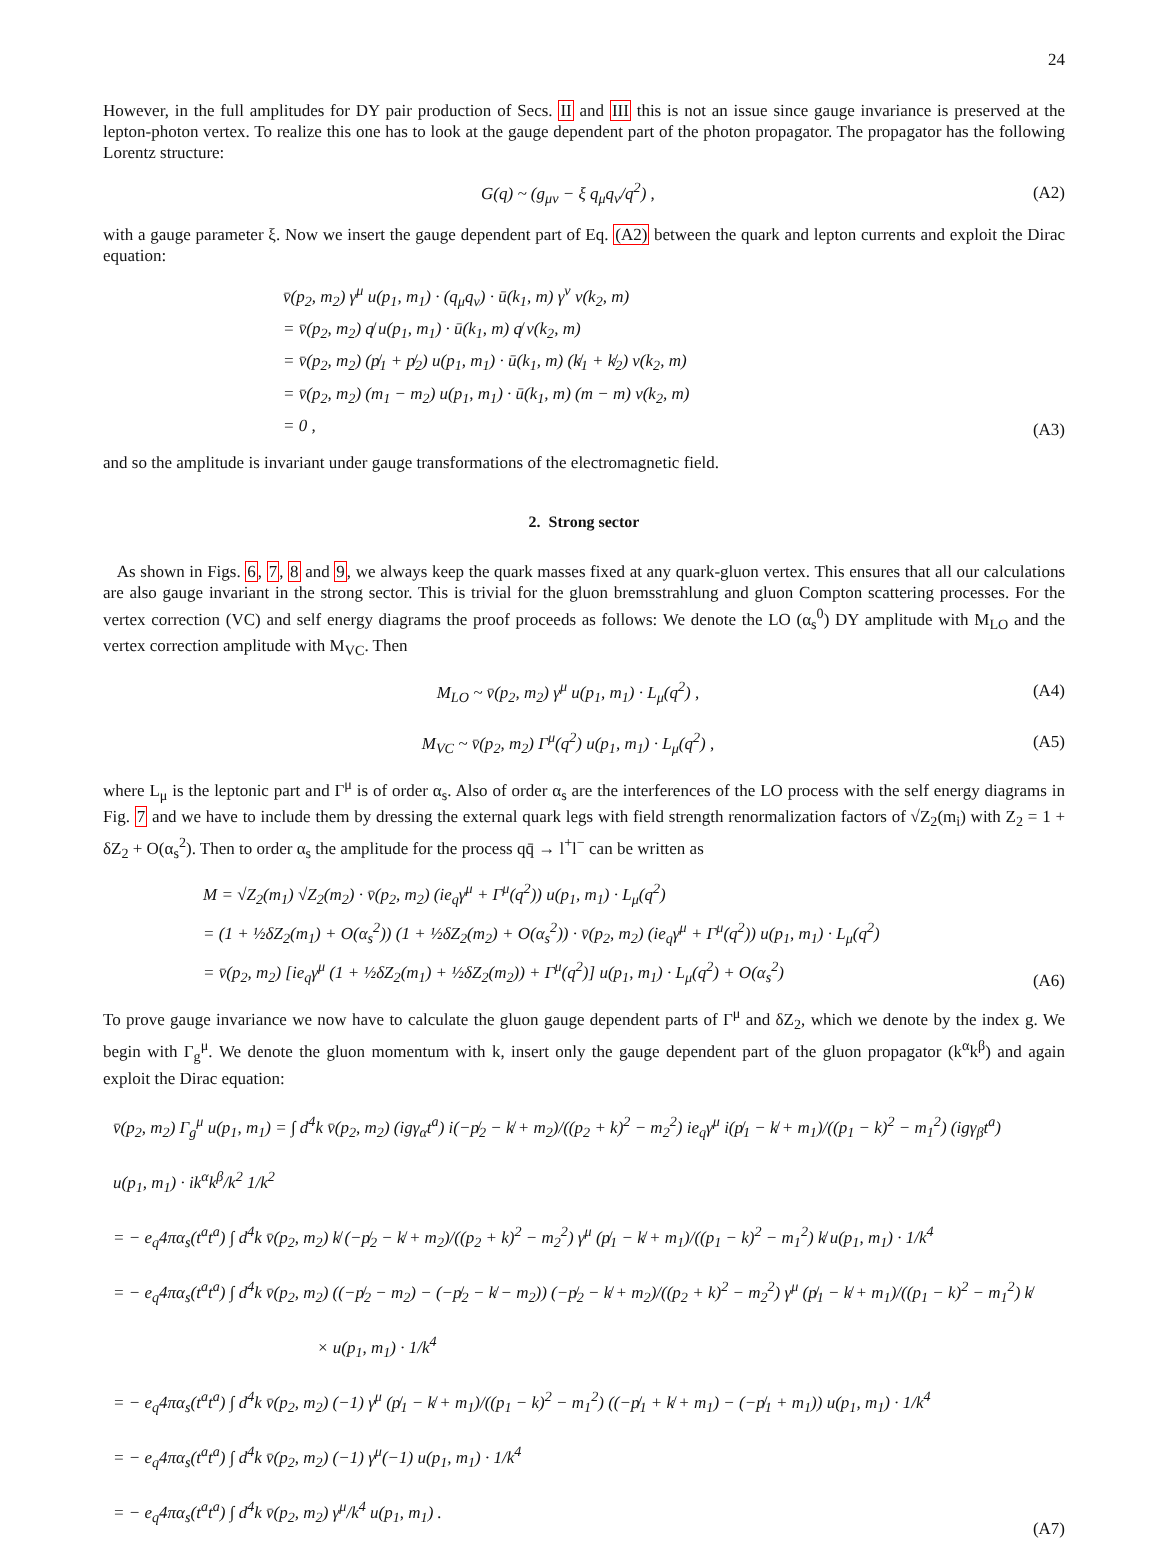24
However, in the full amplitudes for DY pair production of Secs. II and III this is not an issue since gauge invariance is preserved at the lepton-photon vertex. To realize this one has to look at the gauge dependent part of the photon propagator. The propagator has the following Lorentz structure:
G(q) ~ (g<sub>μν</sub> − ξ q<sub>μ</sub>q<sub>ν</sub>/q<sup>2</sup>) , (A2)
with a gauge parameter ξ. Now we insert the gauge dependent part of Eq. (A2) between the quark and lepton currents and exploit the Dirac equation:
v̄(p<sub>2</sub>, m<sub>2</sub>) γ<sup>μ</sup> u(p<sub>1</sub>, m<sub>1</sub>) · (q<sub>μ</sub>q<sub>ν</sub>) · ū(k<sub>1</sub>, m) γ<sup>ν</sup> v(k<sub>2</sub>, m)
= v̄(p<sub>2</sub>, m<sub>2</sub>) q̸ u(p<sub>1</sub>, m<sub>1</sub>) · ū(k<sub>1</sub>, m) q̸ v(k<sub>2</sub>, m)
= v̄(p<sub>2</sub>, m<sub>2</sub>) (p̸<sub>1</sub> + p̸<sub>2</sub>) u(p<sub>1</sub>, m<sub>1</sub>) · ū(k<sub>1</sub>, m) (k̸<sub>1</sub> + k̸<sub>2</sub>) v(k<sub>2</sub>, m)
= v̄(p<sub>2</sub>, m<sub>2</sub>) (m<sub>1</sub> − m<sub>2</sub>) u(p<sub>1</sub>, m<sub>1</sub>) · ū(k<sub>1</sub>, m) (m − m) v(k<sub>2</sub>, m)
= 0 ,
(A3)
and so the amplitude is invariant under gauge transformations of the electromagnetic field.
2. Strong sector
As shown in Figs. 6, 7, 8 and 9, we always keep the quark masses fixed at any quark-gluon vertex. This ensures that all our calculations are also gauge invariant in the strong sector. This is trivial for the gluon bremsstrahlung and gluon Compton scattering processes. For the vertex correction (VC) and self energy diagrams the proof proceeds as follows: We denote the LO (α<sub>s</sub><sup>0</sup>) DY amplitude with M<sub>LO</sub> and the vertex correction amplitude with M<sub>VC</sub>. Then
M<sub>LO</sub> ~ v̄(p<sub>2</sub>, m<sub>2</sub>) γ<sup>μ</sup> u(p<sub>1</sub>, m<sub>1</sub>) · L<sub>μ</sub>(q<sup>2</sup>) , (A4)
M<sub>VC</sub> ~ v̄(p<sub>2</sub>, m<sub>2</sub>) Γ<sup>μ</sup>(q<sup>2</sup>) u(p<sub>1</sub>, m<sub>1</sub>) · L<sub>μ</sub>(q<sup>2</sup>) , (A5)
where L<sub>μ</sub> is the leptonic part and Γ<sup>μ</sup> is of order α<sub>s</sub>. Also of order α<sub>s</sub> are the interferences of the LO process with the self energy diagrams in Fig. 7 and we have to include them by dressing the external quark legs with field strength renormalization factors of √Z<sub>2</sub>(m<sub>i</sub>) with Z<sub>2</sub> = 1 + δZ<sub>2</sub> + O(α<sub>s</sub><sup>2</sup>). Then to order α<sub>s</sub> the amplitude for the process qq̄ → l<sup>+</sup>l<sup>−</sup> can be written as
M = √Z<sub>2</sub>(m<sub>1</sub>) √Z<sub>2</sub>(m<sub>2</sub>) · v̄(p<sub>2</sub>, m<sub>2</sub>) (ie<sub>q</sub>γ<sup>μ</sup> + Γ<sup>μ</sup>(q<sup>2</sup>)) u(p<sub>1</sub>, m<sub>1</sub>) · L<sub>μ</sub>(q<sup>2</sup>)
= (1 + ½δZ<sub>2</sub>(m<sub>1</sub>) + O(α<sub>s</sub><sup>2</sup>)) (1 + ½δZ<sub>2</sub>(m<sub>2</sub>) + O(α<sub>s</sub><sup>2</sup>)) · v̄(p<sub>2</sub>, m<sub>2</sub>) (ie<sub>q</sub>γ<sup>μ</sup> + Γ<sup>μ</sup>(q<sup>2</sup>)) u(p<sub>1</sub>, m<sub>1</sub>) · L<sub>μ</sub>(q<sup>2</sup>)
= v̄(p<sub>2</sub>, m<sub>2</sub>) [ie<sub>q</sub>γ<sup>μ</sup> (1 + ½δZ<sub>2</sub>(m<sub>1</sub>) + ½δZ<sub>2</sub>(m<sub>2</sub>)) + Γ<sup>μ</sup>(q<sup>2</sup>)] u(p<sub>1</sub>, m<sub>1</sub>) · L<sub>μ</sub>(q<sup>2</sup>) + O(α<sub>s</sub><sup>2</sup>)
(A6)
To prove gauge invariance we now have to calculate the gluon gauge dependent parts of Γ<sup>μ</sup> and δZ<sub>2</sub>, which we denote by the index g. We begin with Γ<sub>g</sub><sup>μ</sup>. We denote the gluon momentum with k, insert only the gauge dependent part of the gluon propagator (k<sup>α</sup>k<sup>β</sup>) and again exploit the Dirac equation:
v̄(p<sub>2</sub>, m<sub>2</sub>) Γ<sub>g</sub><sup>μ</sup> u(p<sub>1</sub>, m<sub>1</sub>) = ∫ d<sup>4</sup>k v̄(p<sub>2</sub>, m<sub>2</sub>) (igγ<sub>α</sub>t<sup>a</sup>) i(−p̸<sub>2</sub> − k̸ + m<sub>2</sub>)/((p<sub>2</sub> + k)<sup>2</sup> − m<sub>2</sub><sup>2</sup>) ie<sub>q</sub>γ<sup>μ</sup> i(p̸<sub>1</sub> − k̸ + m<sub>1</sub>)/((p<sub>1</sub> − k)<sup>2</sup> − m<sub>1</sub><sup>2</sup>) (igγ<sub>β</sub>t<sup>a</sup>) u(p<sub>1</sub>, m<sub>1</sub>) · ik<sup>α</sup>k<sup>β</sup>/k<sup>2</sup> 1/k<sup>2</sup>
= − e<sub>q</sub>4πα<sub>s</sub>(t<sup>a</sup>t<sup>a</sup>) ∫ d<sup>4</sup>k v̄(p<sub>2</sub>, m<sub>2</sub>) k̸ (−p̸<sub>2</sub> − k̸ + m<sub>2</sub>)/((p<sub>2</sub> + k)<sup>2</sup> − m<sub>2</sub><sup>2</sup>) γ<sup>μ</sup> (p̸<sub>1</sub> − k̸ + m<sub>1</sub>)/((p<sub>1</sub> − k)<sup>2</sup> − m<sub>1</sub><sup>2</sup>) k̸ u(p<sub>1</sub>, m<sub>1</sub>) · 1/k<sup>4</sup>
= − e<sub>q</sub>4πα<sub>s</sub>(t<sup>a</sup>t<sup>a</sup>) ∫ d<sup>4</sup>k v̄(p<sub>2</sub>, m<sub>2</sub>) ((−p̸<sub>2</sub> − m<sub>2</sub>) − (−p̸<sub>2</sub> − k̸ − m<sub>2</sub>)) (−p̸<sub>2</sub> − k̸ + m<sub>2</sub>)/((p<sub>2</sub> + k)<sup>2</sup> − m<sub>2</sub><sup>2</sup>) γ<sup>μ</sup> (p̸<sub>1</sub> − k̸ + m<sub>1</sub>)/((p<sub>1</sub> − k)<sup>2</sup> − m<sub>1</sub><sup>2</sup>) k̸
× u(p<sub>1</sub>, m<sub>1</sub>) · 1/k<sup>4</sup>
= − e<sub>q</sub>4πα<sub>s</sub>(t<sup>a</sup>t<sup>a</sup>) ∫ d<sup>4</sup>k v̄(p<sub>2</sub>, m<sub>2</sub>) (−1) γ<sup>μ</sup> (p̸<sub>1</sub> − k̸ + m<sub>1</sub>)/((p<sub>1</sub> − k)<sup>2</sup> − m<sub>1</sub><sup>2</sup>) ((−p̸<sub>1</sub> + k̸ + m<sub>1</sub>) − (−p̸<sub>1</sub> + m<sub>1</sub>)) u(p<sub>1</sub>, m<sub>1</sub>) · 1/k<sup>4</sup>
= − e<sub>q</sub>4πα<sub>s</sub>(t<sup>a</sup>t<sup>a</sup>) ∫ d<sup>4</sup>k v̄(p<sub>2</sub>, m<sub>2</sub>) (−1) γ<sup>μ</sup>(−1) u(p<sub>1</sub>, m<sub>1</sub>) · 1/k<sup>4</sup>
= − e<sub>q</sub>4πα<sub>s</sub>(t<sup>a</sup>t<sup>a</sup>) ∫ d<sup>4</sup>k v̄(p<sub>2</sub>, m<sub>2</sub>) γ<sup>μ</sup>/k<sup>4</sup> u(p<sub>1</sub>, m<sub>1</sub>) .
(A7)